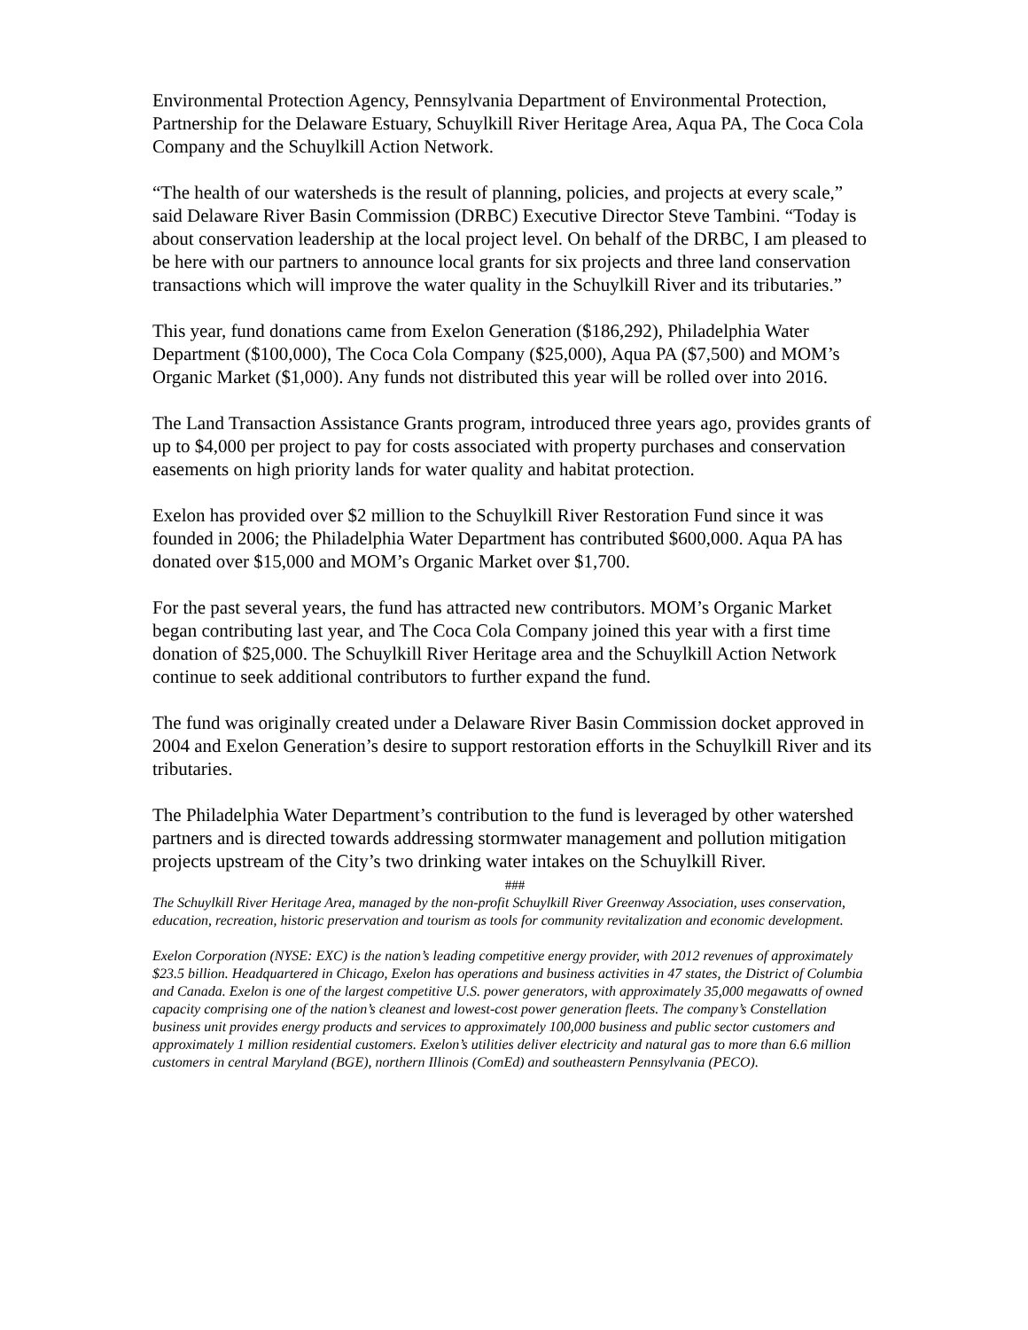Environmental Protection Agency, Pennsylvania Department of Environmental Protection, Partnership for the Delaware Estuary, Schuylkill River Heritage Area, Aqua PA, The Coca Cola Company and the Schuylkill Action Network.
“The health of our watersheds is the result of planning, policies, and projects at every scale,” said Delaware River Basin Commission (DRBC) Executive Director Steve Tambini. “Today is about conservation leadership at the local project level. On behalf of the DRBC, I am pleased to be here with our partners to announce local grants for six projects and three land conservation transactions which will improve the water quality in the Schuylkill River and its tributaries.”
This year, fund donations came from Exelon Generation ($186,292), Philadelphia Water Department ($100,000), The Coca Cola Company ($25,000), Aqua PA ($7,500) and MOM’s Organic Market ($1,000). Any funds not distributed this year will be rolled over into 2016.
The Land Transaction Assistance Grants program, introduced three years ago, provides grants of up to $4,000 per project to pay for costs associated with property purchases and conservation easements on high priority lands for water quality and habitat protection.
Exelon has provided over $2 million to the Schuylkill River Restoration Fund since it was founded in 2006; the Philadelphia Water Department has contributed $600,000. Aqua PA has donated over $15,000 and MOM’s Organic Market over $1,700.
For the past several years, the fund has attracted new contributors. MOM’s Organic Market began contributing last year, and The Coca Cola Company joined this year with a first time donation of $25,000. The Schuylkill River Heritage area and the Schuylkill Action Network continue to seek additional contributors to further expand the fund.
The fund was originally created under a Delaware River Basin Commission docket approved in 2004 and Exelon Generation’s desire to support restoration efforts in the Schuylkill River and its tributaries.
The Philadelphia Water Department’s contribution to the fund is leveraged by other watershed partners and is directed towards addressing stormwater management and pollution mitigation projects upstream of the City’s two drinking water intakes on the Schuylkill River.
###
The Schuylkill River Heritage Area, managed by the non-profit Schuylkill River Greenway Association, uses conservation, education, recreation, historic preservation and tourism as tools for community revitalization and economic development.
Exelon Corporation (NYSE: EXC) is the nation’s leading competitive energy provider, with 2012 revenues of approximately $23.5 billion. Headquartered in Chicago, Exelon has operations and business activities in 47 states, the District of Columbia and Canada. Exelon is one of the largest competitive U.S. power generators, with approximately 35,000 megawatts of owned capacity comprising one of the nation’s cleanest and lowest-cost power generation fleets. The company’s Constellation business unit provides energy products and services to approximately 100,000 business and public sector customers and approximately 1 million residential customers. Exelon’s utilities deliver electricity and natural gas to more than 6.6 million customers in central Maryland (BGE), northern Illinois (ComEd) and southeastern Pennsylvania (PECO).